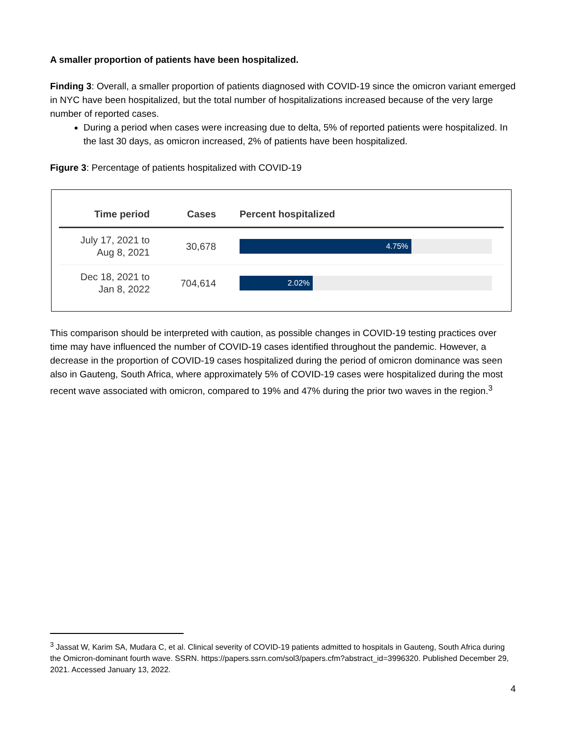A smaller proportion of patients have been hospitalized.
Finding 3: Overall, a smaller proportion of patients diagnosed with COVID-19 since the omicron variant emerged in NYC have been hospitalized, but the total number of hospitalizations increased because of the very large number of reported cases.
During a period when cases were increasing due to delta, 5% of reported patients were hospitalized. In the last 30 days, as omicron increased, 2% of patients have been hospitalized.
Figure 3: Percentage of patients hospitalized with COVID-19
| Time period | Cases | Percent hospitalized |
| --- | --- | --- |
| July 17, 2021 to Aug 8, 2021 | 30,678 | 4.75% |
| Dec 18, 2021 to Jan 8, 2022 | 704,614 | 2.02% |
This comparison should be interpreted with caution, as possible changes in COVID-19 testing practices over time may have influenced the number of COVID-19 cases identified throughout the pandemic. However, a decrease in the proportion of COVID-19 cases hospitalized during the period of omicron dominance was seen also in Gauteng, South Africa, where approximately 5% of COVID-19 cases were hospitalized during the most recent wave associated with omicron, compared to 19% and 47% during the prior two waves in the region.<sup>3</sup>
<sup>3</sup> Jassat W, Karim SA, Mudara C, et al. Clinical severity of COVID-19 patients admitted to hospitals in Gauteng, South Africa during the Omicron-dominant fourth wave. SSRN. https://papers.ssrn.com/sol3/papers.cfm?abstract_id=3996320. Published December 29, 2021. Accessed January 13, 2022.
4